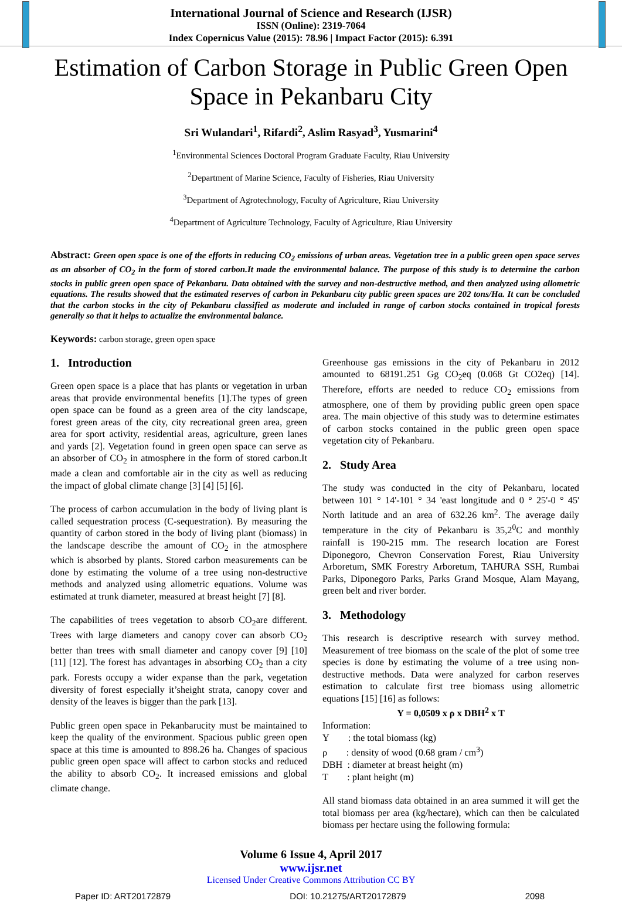International Journal of Science and Research (IJSR)
ISSN (Online): 2319-7064
Index Copernicus Value (2015): 78.96 | Impact Factor (2015): 6.391
Estimation of Carbon Storage in Public Green Open Space in Pekanbaru City
Sri Wulandari<sup>1</sup>, Rifardi<sup>2</sup>, Aslim Rasyad<sup>3</sup>, Yusmarini<sup>4</sup>
<sup>1</sup> Environmental Sciences Doctoral Program Graduate Faculty, Riau University
<sup>2</sup> Department of Marine Science, Faculty of Fisheries, Riau University
<sup>3</sup> Department of Agrotechnology, Faculty of Agriculture, Riau University
<sup>4</sup> Department of Agriculture Technology, Faculty of Agriculture, Riau University
Abstract: Green open space is one of the efforts in reducing CO<sub>2</sub> emissions of urban areas. Vegetation tree in a public green open space serves as an absorber of CO<sub>2</sub> in the form of stored carbon.It made the environmental balance. The purpose of this study is to determine the carbon stocks in public green open space of Pekanbaru. Data obtained with the survey and non-destructive method, and then analyzed using allometric equations. The results showed that the estimated reserves of carbon in Pekanbaru city public green spaces are 202 tons/Ha. It can be concluded that the carbon stocks in the city of Pekanbaru classified as moderate and included in range of carbon stocks contained in tropical forests generally so that it helps to actualize the environmental balance.
Keywords: carbon storage, green open space
1. Introduction
Green open space is a place that has plants or vegetation in urban areas that provide environmental benefits [1].The types of green open space can be found as a green area of the city landscape, forest green areas of the city, city recreational green area, green area for sport activity, residential areas, agriculture, green lanes and yards [2]. Vegetation found in green open space can serve as an absorber of CO<sub>2</sub> in atmosphere in the form of stored carbon.It made a clean and comfortable air in the city as well as reducing the impact of global climate change [3] [4] [5] [6].
The process of carbon accumulation in the body of living plant is called sequestration process (C-sequestration). By measuring the quantity of carbon stored in the body of living plant (biomass) in the landscape describe the amount of CO<sub>2</sub> in the atmosphere which is absorbed by plants. Stored carbon measurements can be done by estimating the volume of a tree using non-destructive methods and analyzed using allometric equations. Volume was estimated at trunk diameter, measured at breast height [7] [8].
The capabilities of trees vegetation to absorb CO<sub>2</sub>are different. Trees with large diameters and canopy cover can absorb CO<sub>2</sub> better than trees with small diameter and canopy cover [9] [10] [11] [12]. The forest has advantages in absorbing CO<sub>2</sub> than a city park. Forests occupy a wider expanse than the park, vegetation diversity of forest especially it’sheight strata, canopy cover and density of the leaves is bigger than the park [13].
Public green open space in Pekanbarucity must be maintained to keep the quality of the environment. Spacious public green open space at this time is amounted to 898.26 ha. Changes of spacious public green open space will affect to carbon stocks and reduced the ability to absorb CO<sub>2</sub>. It increased emissions and global climate change.
Greenhouse gas emissions in the city of Pekanbaru in 2012 amounted to 68191.251 Gg CO<sub>2</sub>eq (0.068 Gt CO2eq) [14]. Therefore, efforts are needed to reduce CO<sub>2</sub> emissions from atmosphere, one of them by providing public green open space area. The main objective of this study was to determine estimates of carbon stocks contained in the public green open space vegetation city of Pekanbaru.
2. Study Area
The study was conducted in the city of Pekanbaru, located between 101 ° 14'-101 ° 34 'east longitude and 0 ° 25'-0 ° 45' North latitude and an area of 632.26 km<sup>2</sup>. The average daily temperature in the city of Pekanbaru is 35,2<sup>0</sup>C and monthly rainfall is 190-215 mm. The research location are Forest Diponegoro, Chevron Conservation Forest, Riau University Arboretum, SMK Forestry Arboretum, TAHURA SSH, Rumbai Parks, Diponegoro Parks, Parks Grand Mosque, Alam Mayang, green belt and river border.
3. Methodology
This research is descriptive research with survey method. Measurement of tree biomass on the scale of the plot of some tree species is done by estimating the volume of a tree using non-destructive methods. Data were analyzed for carbon reserves estimation to calculate first tree biomass using allometric equations [15] [16] as follows:
Y = 0,0509 x ρ x DBH<sup>2</sup> x T
Information:
Y : the total biomass (kg)
ρ : density of wood (0.68 gram / cm<sup>3</sup>)
DBH : diameter at breast height (m)
T : plant height (m)
All stand biomass data obtained in an area summed it will get the total biomass per area (kg/hectare), which can then be calculated biomass per hectare using the following formula:
Volume 6 Issue 4, April 2017
www.ijsr.net
Licensed Under Creative Commons Attribution CC BY
Paper ID: ART20172879 DOI: 10.21275/ART20172879 2098